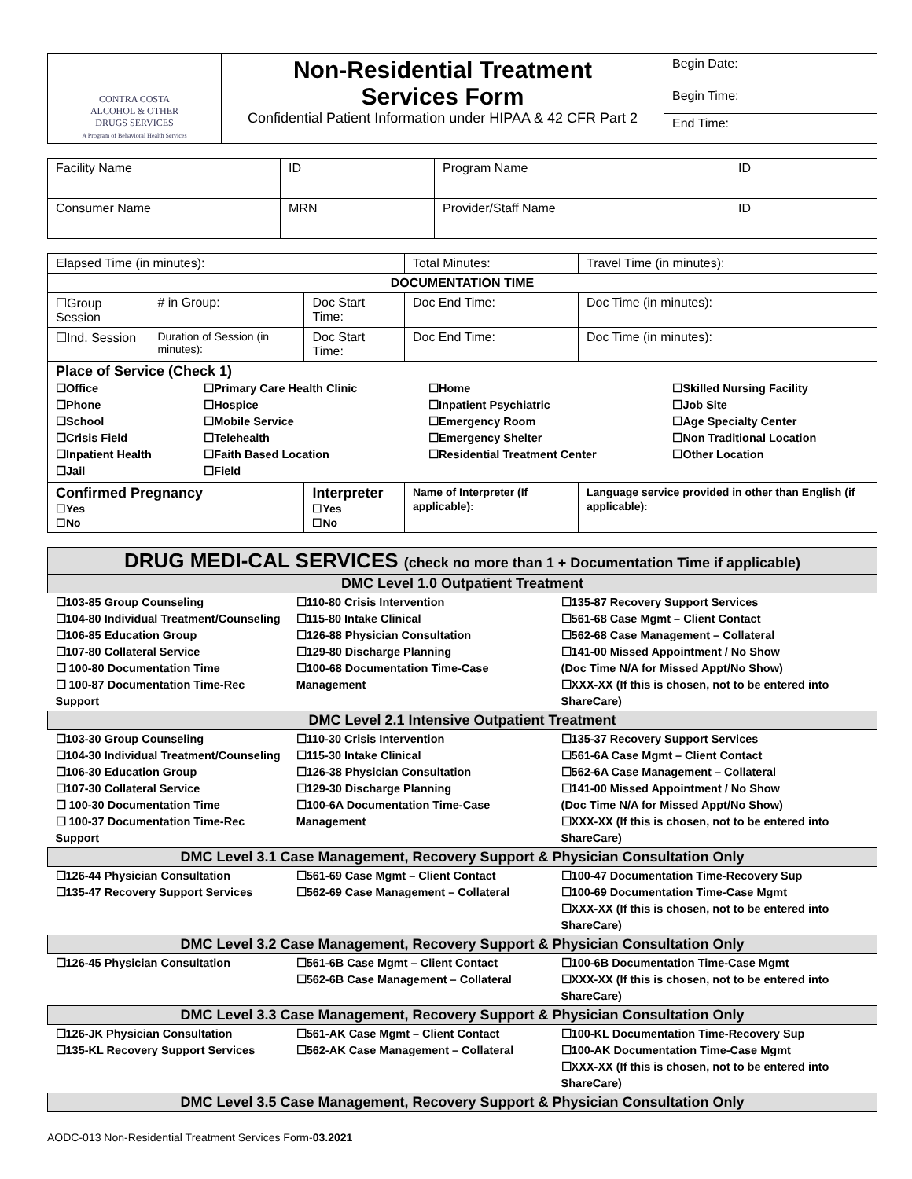| CONTRA COSTA ALCOHOL & OTHER DRUGS SERVICES A Program of Behavioral Health Services | Non-Residential Treatment Services Form Confidential Patient Information under HIPAA & 42 CFR Part 2 | Begin Date: |
| | | Begin Time: |
| | | End Time: |
| Facility Name | ID | Program Name | ID |
| Consumer Name | MRN | Provider/Staff Name | ID |
| Elapsed Time (in minutes): | | | Total Minutes: | | Travel Time (in minutes): |
| DOCUMENTATION TIME | | | | | |
| ☐Group Session | # in Group: | Doc Start Time: | | Doc End Time: | Doc Time (in minutes): |
| ☐Ind. Session | Duration of Session (in minutes): | Doc Start Time: | | Doc End Time: | Doc Time (in minutes): |
| Place of Service (Check 1) / ☐Office ☐Phone ☐School ☐Crisis Field ☐Inpatient Health ☐Jail / ☐Primary Care Health Clinic ☐Hospice ☐Mobile Service ☐Telehealth ☐Faith Based Location ☐Field / ☐Home ☐Inpatient Psychiatric ☐Emergency Room ☐Emergency Shelter ☐Residential Treatment Center / ☐Skilled Nursing Facility ☐Job Site ☐Age Specialty Center ☐Non Traditional Location ☐Other Location / | | | | | |
| Confirmed Pregnancy ☐Yes ☐No | | Interpreter ☐Yes ☐No | Name of Interpreter (If applicable): | | Language service provided in other than English (if applicable): |
| DRUG MEDI-CAL SERVICES (check no more than 1 + Documentation Time if applicable) | | |
| DMC Level 1.0 Outpatient Treatment | | |
| ☐103-85 Group Counseling ☐104-80 Individual Treatment/Counseling ☐106-85 Education Group ☐107-80 Collateral Service ☐ 100-80 Documentation Time ☐ 100-87 Documentation Time-Rec Support | ☐110-80 Crisis Intervention ☐115-80 Intake Clinical ☐126-88 Physician Consultation ☐129-80 Discharge Planning ☐100-68 Documentation Time-Case Management | ☐135-87 Recovery Support Services ☐561-68 Case Mgmt – Client Contact ☐562-68 Case Management – Collateral ☐141-00 Missed Appointment / No Show (Doc Time N/A for Missed Appt/No Show) ☐XXX-XX (If this is chosen, not to be entered into ShareCare) |
| DMC Level 2.1 Intensive Outpatient Treatment | | |
| ☐103-30 Group Counseling ☐104-30 Individual Treatment/Counseling ☐106-30 Education Group ☐107-30 Collateral Service ☐ 100-30 Documentation Time ☐ 100-37 Documentation Time-Rec Support | ☐110-30 Crisis Intervention ☐115-30 Intake Clinical ☐126-38 Physician Consultation ☐129-30 Discharge Planning ☐100-6A Documentation Time-Case Management | ☐135-37 Recovery Support Services ☐561-6A Case Mgmt – Client Contact ☐562-6A Case Management – Collateral ☐141-00 Missed Appointment / No Show (Doc Time N/A for Missed Appt/No Show) ☐XXX-XX (If this is chosen, not to be entered into ShareCare) |
| DMC Level 3.1 Case Management, Recovery Support & Physician Consultation Only | | |
| ☐126-44 Physician Consultation ☐135-47 Recovery Support Services | ☐561-69 Case Mgmt – Client Contact ☐562-69 Case Management – Collateral | ☐100-47 Documentation Time-Recovery Sup ☐100-69 Documentation Time-Case Mgmt ☐XXX-XX (If this is chosen, not to be entered into ShareCare) |
| DMC Level 3.2 Case Management, Recovery Support & Physician Consultation Only | | |
| ☐126-45 Physician Consultation | ☐561-6B Case Mgmt – Client Contact ☐562-6B Case Management – Collateral | ☐100-6B Documentation Time-Case Mgmt ☐XXX-XX (If this is chosen, not to be entered into ShareCare) |
| DMC Level 3.3 Case Management, Recovery Support & Physician Consultation Only | | |
| ☐126-JK Physician Consultation ☐135-KL Recovery Support Services | ☐561-AK Case Mgmt – Client Contact ☐562-AK Case Management – Collateral | ☐100-KL Documentation Time-Recovery Sup ☐100-AK Documentation Time-Case Mgmt ☐XXX-XX (If this is chosen, not to be entered into ShareCare) |
| DMC Level 3.5 Case Management, Recovery Support & Physician Consultation Only | | |
AODC-013 Non-Residential Treatment Services Form-03.2021